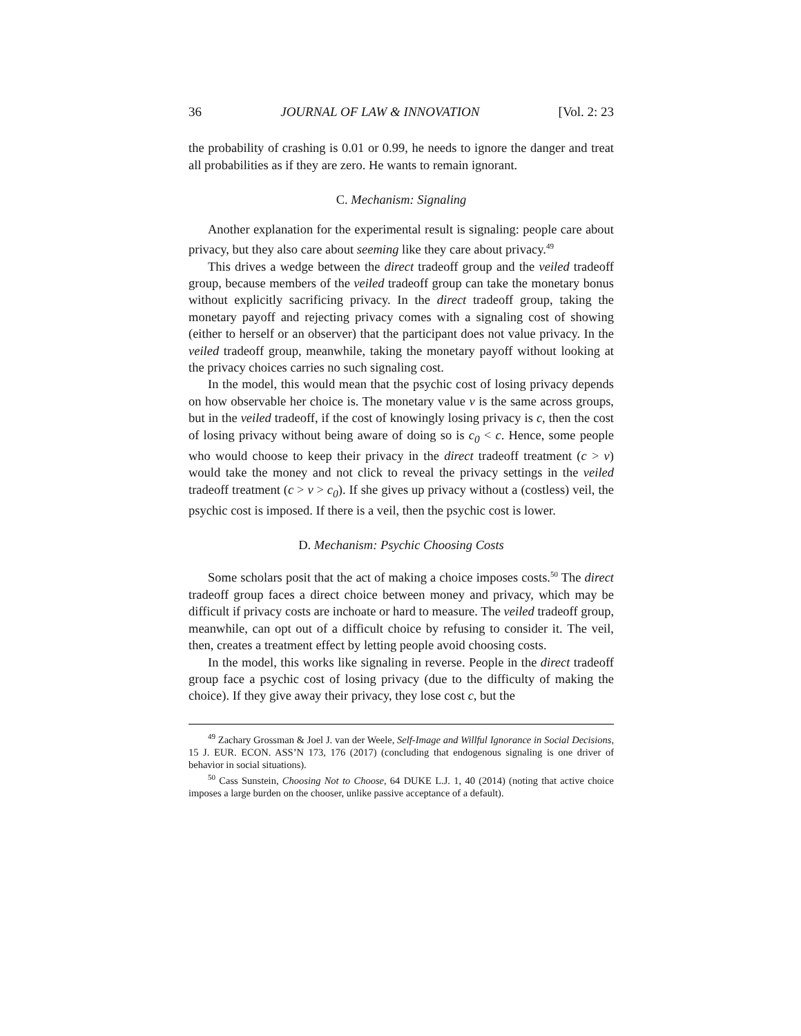36 JOURNAL OF LAW & INNOVATION [Vol. 2: 23
the probability of crashing is 0.01 or 0.99, he needs to ignore the danger and treat all probabilities as if they are zero. He wants to remain ignorant.
C. Mechanism: Signaling
Another explanation for the experimental result is signaling: people care about privacy, but they also care about seeming like they care about privacy.<sup>49</sup>
This drives a wedge between the direct tradeoff group and the veiled tradeoff group, because members of the veiled tradeoff group can take the monetary bonus without explicitly sacrificing privacy. In the direct tradeoff group, taking the monetary payoff and rejecting privacy comes with a signaling cost of showing (either to herself or an observer) that the participant does not value privacy. In the veiled tradeoff group, meanwhile, taking the monetary payoff without looking at the privacy choices carries no such signaling cost.
In the model, this would mean that the psychic cost of losing privacy depends on how observable her choice is. The monetary value v is the same across groups, but in the veiled tradeoff, if the cost of knowingly losing privacy is c, then the cost of losing privacy without being aware of doing so is c<sub>0</sub> < c. Hence, some people who would choose to keep their privacy in the direct tradeoff treatment (c > v) would take the money and not click to reveal the privacy settings in the veiled tradeoff treatment (c > v > c<sub>0</sub>). If she gives up privacy without a (costless) veil, the psychic cost is imposed. If there is a veil, then the psychic cost is lower.
D. Mechanism: Psychic Choosing Costs
Some scholars posit that the act of making a choice imposes costs.<sup>50</sup> The direct tradeoff group faces a direct choice between money and privacy, which may be difficult if privacy costs are inchoate or hard to measure. The veiled tradeoff group, meanwhile, can opt out of a difficult choice by refusing to consider it. The veil, then, creates a treatment effect by letting people avoid choosing costs.
In the model, this works like signaling in reverse. People in the direct tradeoff group face a psychic cost of losing privacy (due to the difficulty of making the choice). If they give away their privacy, they lose cost c, but the
<sup>49</sup> Zachary Grossman & Joel J. van der Weele, Self-Image and Willful Ignorance in Social Decisions, 15 J. EUR. ECON. ASS’N 173, 176 (2017) (concluding that endogenous signaling is one driver of behavior in social situations).
<sup>50</sup> Cass Sunstein, Choosing Not to Choose, 64 DUKE L.J. 1, 40 (2014) (noting that active choice imposes a large burden on the chooser, unlike passive acceptance of a default).